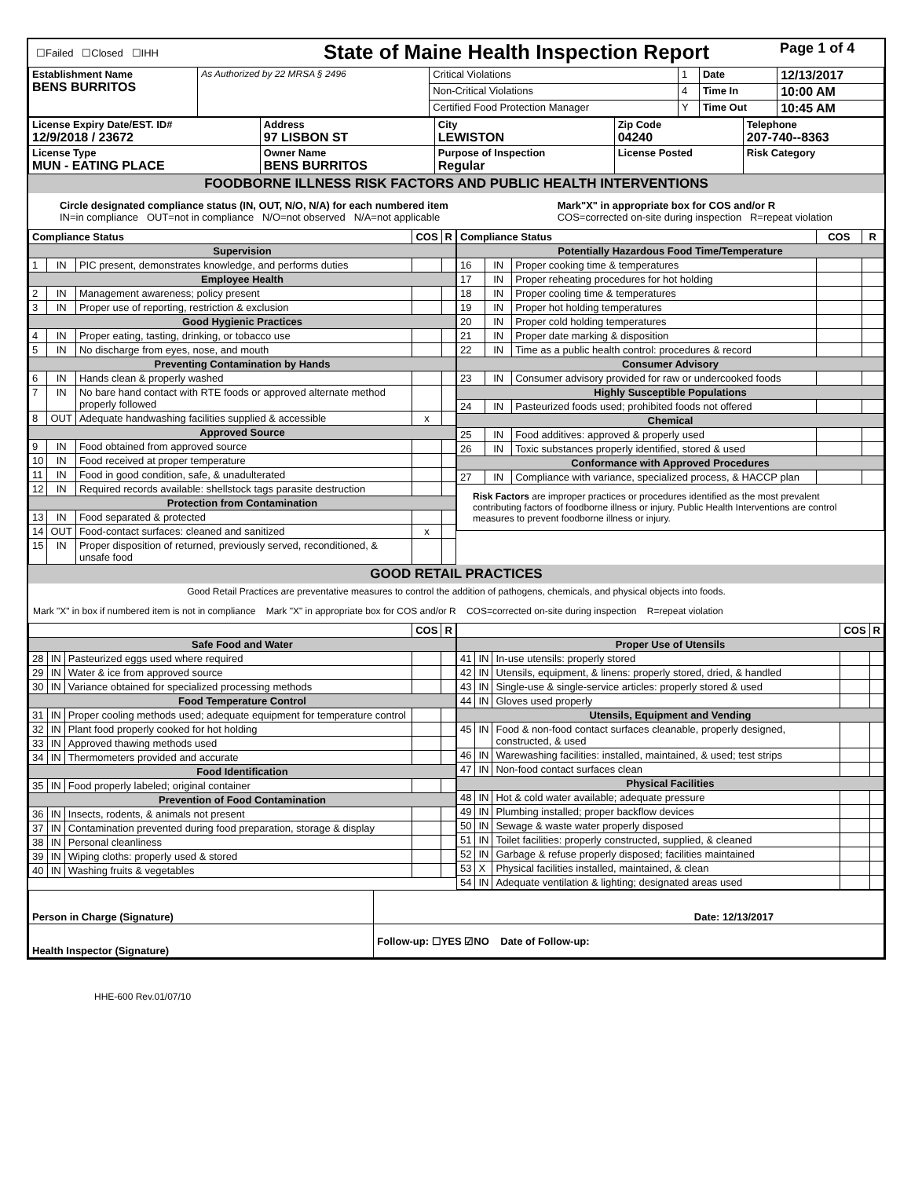| ☐Failed ☐Closed ☐IHH | State of Maine Health Inspection Report | Page 1 of 4 |
| Establishment Name BENS BURRITOS | As Authorized by 22 MRSA § 2496 | Critical Violations | 1 | Date | 12/13/2017 |
| | | Non-Critical Violations | 4 | Time In | 10:00 AM |
| | | Certified Food Protection Manager | Y | Time Out | 10:45 AM |
| License Expiry Date/EST. ID# 12/9/2018 / 23672 | Address 97 LISBON ST | City LEWISTON | Zip Code 04240 | Telephone 207-740--8363 |
| License Type MUN - EATING PLACE | Owner Name BENS BURRITOS | Purpose of Inspection Regular | License Posted | Risk Category |
FOODBORNE ILLNESS RISK FACTORS AND PUBLIC HEALTH INTERVENTIONS
| Circle designated compliance status (IN, OUT, N/O, N/A) for each numbered item IN=in compliance OUT=not in compliance N/O=not observed N/A=not applicable | Mark"X" in appropriate box for COS and/or R COS=corrected on-site during inspection R=repeat violation |
| / Compliance Status / / / COS / R / / --- / --- / --- / --- / --- / / Supervision / / / / / / 1 / IN / PIC present, demonstrates knowledge, and performs duties / / / / Employee Health / / / / / / 2 / IN / Management awareness; policy present / / / / 3 / IN / Proper use of reporting, restriction & exclusion / / / / Good Hygienic Practices / / / / / / 4 / IN / Proper eating, tasting, drinking, or tobacco use / / / / 5 / IN / No discharge from eyes, nose, and mouth / / / / Preventing Contamination by Hands / / / / / / 6 / IN / Hands clean & properly washed / / / / 7 / IN / No bare hand contact with RTE foods or approved alternate method properly followed / / / / 8 / OUT / Adequate handwashing facilities supplied & accessible / x / / / Approved Source / / / / / / 9 / IN / Food obtained from approved source / / / / 10 / IN / Food received at proper temperature / / / / 11 / IN / Food in good condition, safe, & unadulterated / / / / 12 / IN / Required records available: shellstock tags parasite destruction / / / / Protection from Contamination / / / / / / 13 / IN / Food separated & protected / / / / 14 / OUT / Food-contact surfaces: cleaned and sanitized / x / / / 15 / IN / Proper disposition of returned, previously served, reconditioned, & unsafe food / / / | / Compliance Status / / / COS / R / / --- / --- / --- / --- / --- / / Potentially Hazardous Food Time/Temperature / / / / / / 16 / IN / Proper cooking time & temperatures / / / / 17 / IN / Proper reheating procedures for hot holding / / / / 18 / IN / Proper cooling time & temperatures / / / / 19 / IN / Proper hot holding temperatures / / / / 20 / IN / Proper cold holding temperatures / / / / 21 / IN / Proper date marking & disposition / / / / 22 / IN / Time as a public health control: procedures & record / / / / Consumer Advisory / / / / / / 23 / IN / Consumer advisory provided for raw or undercooked foods / / / / Highly Susceptible Populations / / / / / / 24 / IN / Pasteurized foods used; prohibited foods not offered / / / / Chemical / / / / / / 25 / IN / Food additives: approved & properly used / / / / 26 / IN / Toxic substances properly identified, stored & used / / / / Conformance with Approved Procedures / / / / / / 27 / IN / Compliance with variance, specialized process, & HACCP plan / / / / Risk Factors are improper practices or procedures identified as the most prevalent contributing factors of foodborne illness or injury. Public Health Interventions are control measures to prevent foodborne illness or injury. / / / / / |
GOOD RETAIL PRACTICES
Good Retail Practices are preventative measures to control the addition of pathogens, chemicals, and physical objects into foods.
Mark "X" in box if numbered item is not in compliance Mark "X" in appropriate box for COS and/or R COS=corrected on-site during inspection R=repeat violation
| / / / / COS / R / / --- / --- / --- / --- / --- / / Safe Food and Water / / / / / / 28 / IN / Pasteurized eggs used where required / / / / 29 / IN / Water & ice from approved source / / / / 30 / IN / Variance obtained for specialized processing methods / / / / Food Temperature Control / / / / / / 31 / IN / Proper cooling methods used; adequate equipment for temperature control / / / / 32 / IN / Plant food properly cooked for hot holding / / / / 33 / IN / Approved thawing methods used / / / / 34 / IN / Thermometers provided and accurate / / / / Food Identification / / / / / / 35 / IN / Food properly labeled; original container / / / / Prevention of Food Contamination / / / / / / 36 / IN / Insects, rodents, & animals not present / / / / 37 / IN / Contamination prevented during food preparation, storage & display / / / / 38 / IN / Personal cleanliness / / / / 39 / IN / Wiping cloths: properly used & stored / / / / 40 / IN / Washing fruits & vegetables / / / | / / / / COS / R / / --- / --- / --- / --- / --- / / Proper Use of Utensils / / / / / / 41 / IN / In-use utensils: properly stored / / / / 42 / IN / Utensils, equipment, & linens: properly stored, dried, & handled / / / / 43 / IN / Single-use & single-service articles: properly stored & used / / / / 44 / IN / Gloves used properly / / / / Utensils, Equipment and Vending / / / / / / 45 / IN / Food & non-food contact surfaces cleanable, properly designed, constructed, & used / / / / 46 / IN / Warewashing facilities: installed, maintained, & used; test strips / / / / 47 / IN / Non-food contact surfaces clean / / / / Physical Facilities / / / / / / 48 / IN / Hot & cold water available; adequate pressure / / / / 49 / IN / Plumbing installed; proper backflow devices / / / / 50 / IN / Sewage & waste water properly disposed / / / / 51 / IN / Toilet facilities: properly constructed, supplied, & cleaned / / / / 52 / IN / Garbage & refuse properly disposed; facilities maintained / / / / 53 / X / Physical facilities installed, maintained, & clean / / / / 54 / IN / Adequate ventilation & lighting; designated areas used / / / |
| Person in Charge (Signature) | Date: 12/13/2017 |
| Health Inspector (Signature) | Follow-up: ☐YES ☑NO Date of Follow-up: |
HHE-600 Rev.01/07/10